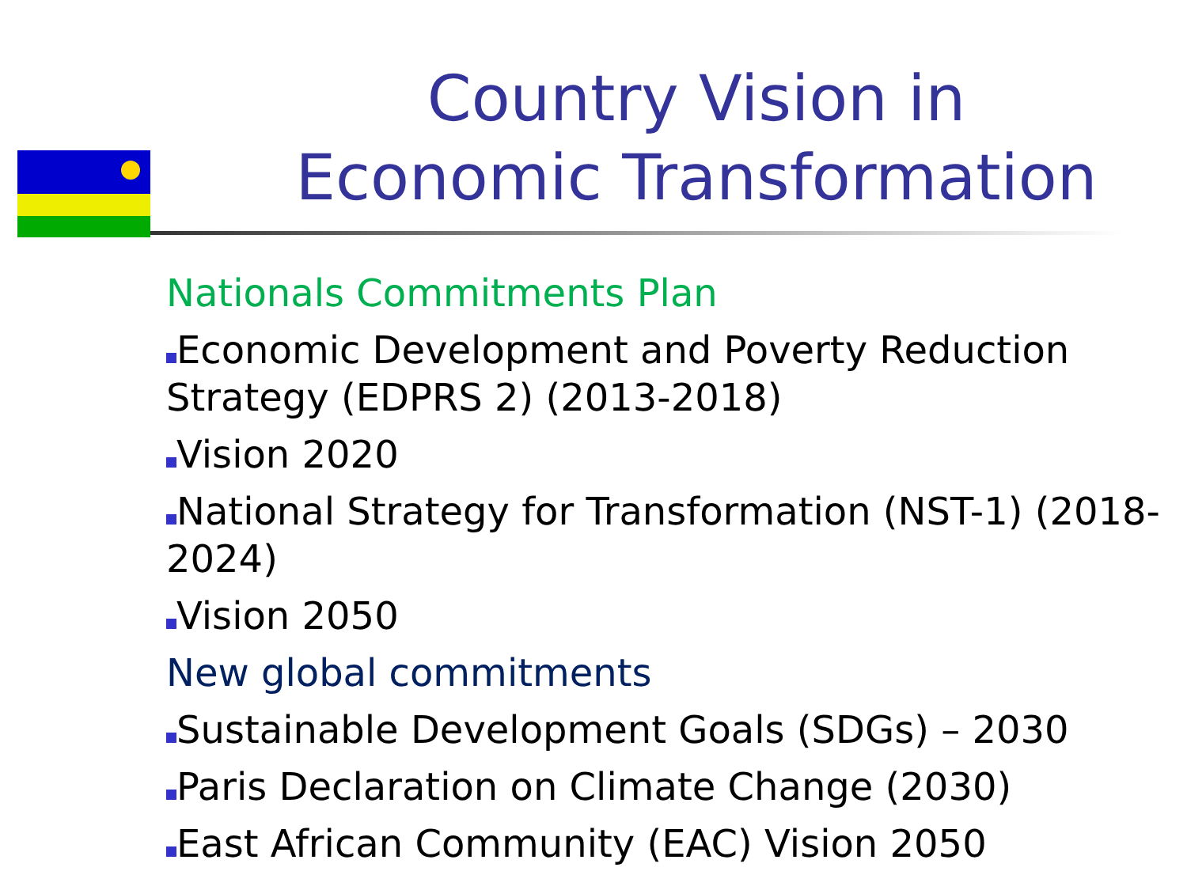Country Vision in Economic Transformation
Nationals Commitments Plan
Economic Development and Poverty Reduction Strategy (EDPRS 2) (2013-2018)
Vision 2020
National Strategy for Transformation (NST-1) (2018-2024)
Vision 2050
New global commitments
Sustainable Development Goals (SDGs) – 2030
Paris Declaration on Climate Change (2030)
East African Community (EAC) Vision 2050